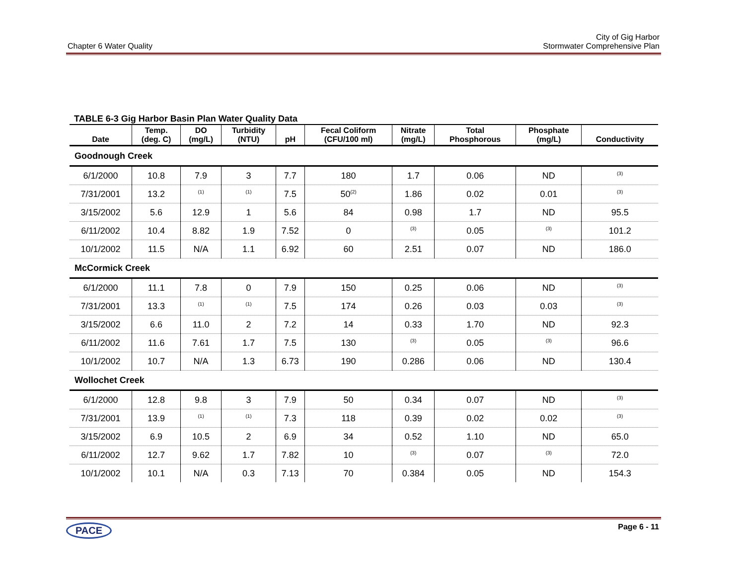Chapter 6 Water Quality
City of Gig Harbor
Stormwater Comprehensive Plan
TABLE 6-3 Gig Harbor Basin Plan Water Quality Data
| Date | Temp. (deg. C) | DO (mg/L) | Turbidity (NTU) | pH | Fecal Coliform (CFU/100 ml) | Nitrate (mg/L) | Total Phosphorous | Phosphate (mg/L) | Conductivity |
| --- | --- | --- | --- | --- | --- | --- | --- | --- | --- |
| Goodnough Creek | | | | | | | | | |
| 6/1/2000 | 10.8 | 7.9 | 3 | 7.7 | 180 | 1.7 | 0.06 | ND | <sup>(3)</sup> |
| 7/31/2001 | 13.2 | <sup>(1)</sup> | <sup>(1)</sup> | 7.5 | 50<sup>(2)</sup> | 1.86 | 0.02 | 0.01 | <sup>(3)</sup> |
| 3/15/2002 | 5.6 | 12.9 | 1 | 5.6 | 84 | 0.98 | 1.7 | ND | 95.5 |
| 6/11/2002 | 10.4 | 8.82 | 1.9 | 7.52 | 0 | <sup>(3)</sup> | 0.05 | <sup>(3)</sup> | 101.2 |
| 10/1/2002 | 11.5 | N/A | 1.1 | 6.92 | 60 | 2.51 | 0.07 | ND | 186.0 |
| McCormick Creek | | | | | | | | | |
| 6/1/2000 | 11.1 | 7.8 | 0 | 7.9 | 150 | 0.25 | 0.06 | ND | <sup>(3)</sup> |
| 7/31/2001 | 13.3 | <sup>(1)</sup> | <sup>(1)</sup> | 7.5 | 174 | 0.26 | 0.03 | 0.03 | <sup>(3)</sup> |
| 3/15/2002 | 6.6 | 11.0 | 2 | 7.2 | 14 | 0.33 | 1.70 | ND | 92.3 |
| 6/11/2002 | 11.6 | 7.61 | 1.7 | 7.5 | 130 | <sup>(3)</sup> | 0.05 | <sup>(3)</sup> | 96.6 |
| 10/1/2002 | 10.7 | N/A | 1.3 | 6.73 | 190 | 0.286 | 0.06 | ND | 130.4 |
| Wollochet Creek | | | | | | | | | |
| 6/1/2000 | 12.8 | 9.8 | 3 | 7.9 | 50 | 0.34 | 0.07 | ND | <sup>(3)</sup> |
| 7/31/2001 | 13.9 | <sup>(1)</sup> | <sup>(1)</sup> | 7.3 | 118 | 0.39 | 0.02 | 0.02 | <sup>(3)</sup> |
| 3/15/2002 | 6.9 | 10.5 | 2 | 6.9 | 34 | 0.52 | 1.10 | ND | 65.0 |
| 6/11/2002 | 12.7 | 9.62 | 1.7 | 7.82 | 10 | <sup>(3)</sup> | 0.07 | <sup>(3)</sup> | 72.0 |
| 10/1/2002 | 10.1 | N/A | 0.3 | 7.13 | 70 | 0.384 | 0.05 | ND | 154.3 |
PACE Page 6 - 11